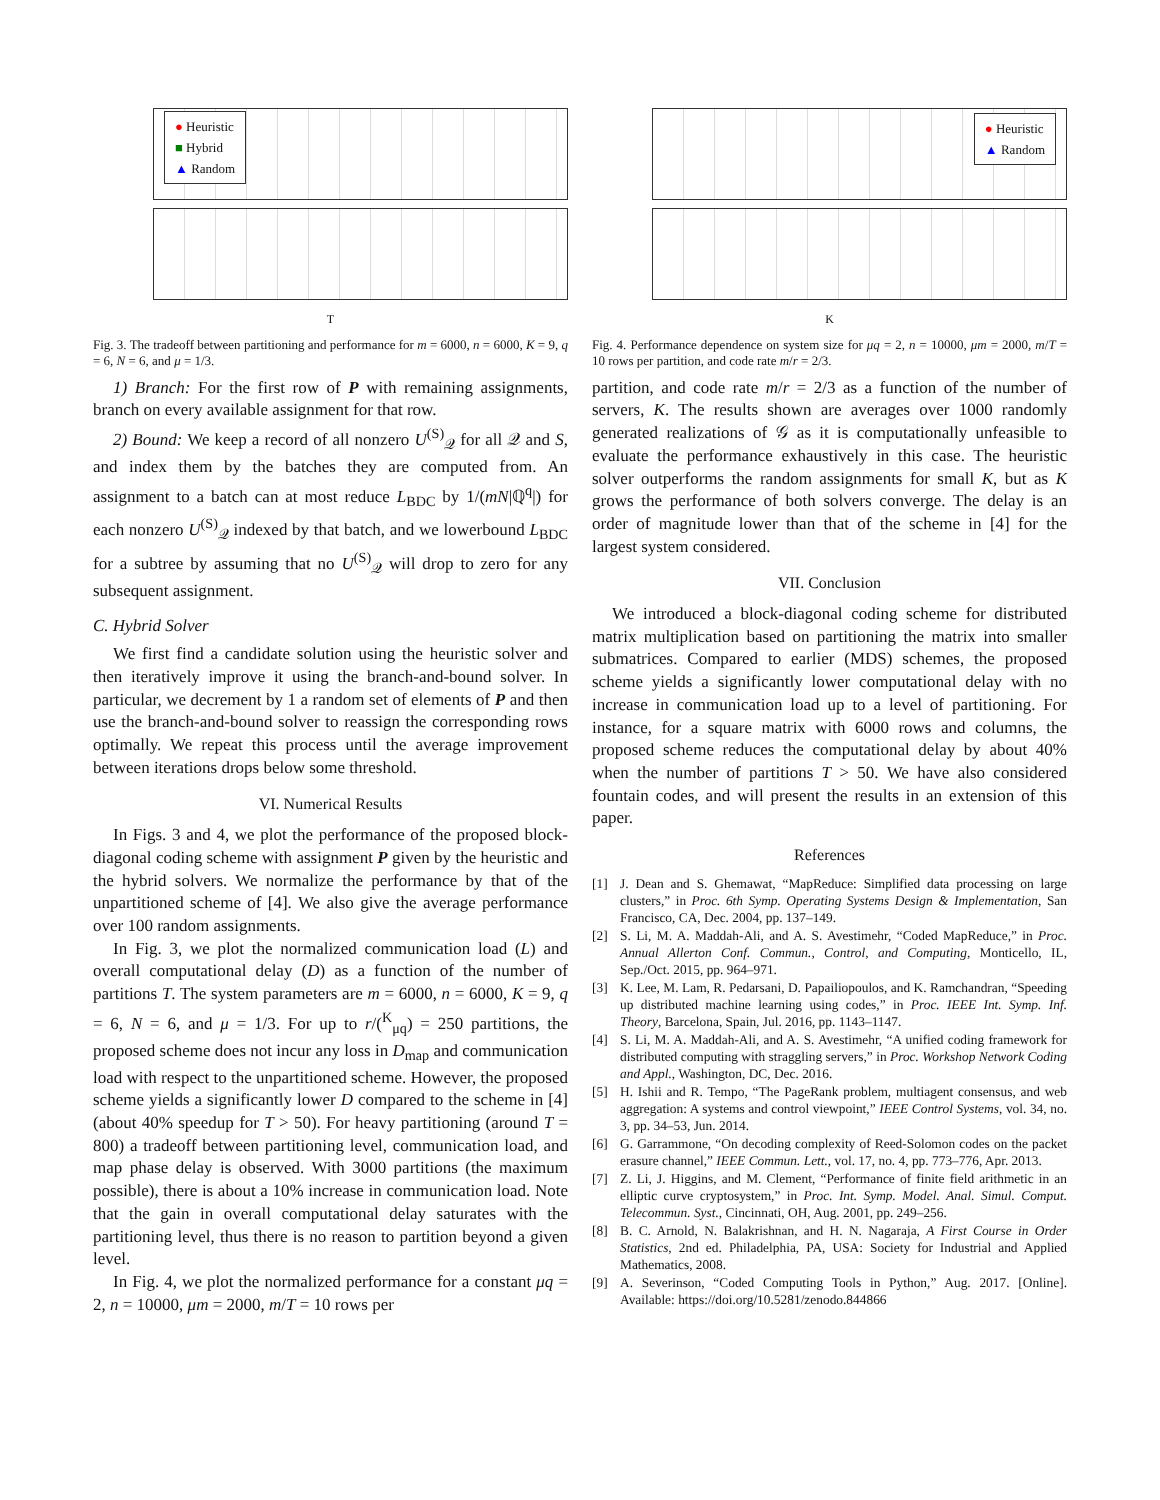● Heuristic
■ Hybrid
▲ Random
T
Fig. 3. The tradeoff between partitioning and performance for m = 6000, n = 6000, K = 9, q = 6, N = 6, and μ = 1/3.
1) Branch: For the first row of P with remaining assignments, branch on every available assignment for that row.
2) Bound: We keep a record of all nonzero U<sup>(S)</sup><sub>𝒬</sub> for all 𝒬 and S, and index them by the batches they are computed from. An assignment to a batch can at most reduce L<sub>BDC</sub> by 1/(mN|ℚ<sup>q</sup>|) for each nonzero U<sup>(S)</sup><sub>𝒬</sub> indexed by that batch, and we lowerbound L<sub>BDC</sub> for a subtree by assuming that no U<sup>(S)</sup><sub>𝒬</sub> will drop to zero for any subsequent assignment.
C. Hybrid Solver
We first find a candidate solution using the heuristic solver and then iteratively improve it using the branch-and-bound solver. In particular, we decrement by 1 a random set of elements of P and then use the branch-and-bound solver to reassign the corresponding rows optimally. We repeat this process until the average improvement between iterations drops below some threshold.
VI. Numerical Results
In Figs. 3 and 4, we plot the performance of the proposed block-diagonal coding scheme with assignment P given by the heuristic and the hybrid solvers. We normalize the performance by that of the unpartitioned scheme of [4]. We also give the average performance over 100 random assignments.
In Fig. 3, we plot the normalized communication load (L) and overall computational delay (D) as a function of the number of partitions T. The system parameters are m = 6000, n = 6000, K = 9, q = 6, N = 6, and μ = 1/3. For up to r/(<sup>K</sup><sub>μq</sub>) = 250 partitions, the proposed scheme does not incur any loss in D<sub>map</sub> and communication load with respect to the unpartitioned scheme. However, the proposed scheme yields a significantly lower D compared to the scheme in [4] (about 40% speedup for T > 50). For heavy partitioning (around T = 800) a tradeoff between partitioning level, communication load, and map phase delay is observed. With 3000 partitions (the maximum possible), there is about a 10% increase in communication load. Note that the gain in overall computational delay saturates with the partitioning level, thus there is no reason to partition beyond a given level.
In Fig. 4, we plot the normalized performance for a constant μq = 2, n = 10000, μm = 2000, m/T = 10 rows per
● Heuristic
▲ Random
K
Fig. 4. Performance dependence on system size for μq = 2, n = 10000, μm = 2000, m/T = 10 rows per partition, and code rate m/r = 2/3.
partition, and code rate m/r = 2/3 as a function of the number of servers, K. The results shown are averages over 1000 randomly generated realizations of 𝒢 as it is computationally unfeasible to evaluate the performance exhaustively in this case. The heuristic solver outperforms the random assignments for small K, but as K grows the performance of both solvers converge. The delay is an order of magnitude lower than that of the scheme in [4] for the largest system considered.
VII. Conclusion
We introduced a block-diagonal coding scheme for distributed matrix multiplication based on partitioning the matrix into smaller submatrices. Compared to earlier (MDS) schemes, the proposed scheme yields a significantly lower computational delay with no increase in communication load up to a level of partitioning. For instance, for a square matrix with 6000 rows and columns, the proposed scheme reduces the computational delay by about 40% when the number of partitions T > 50. We have also considered fountain codes, and will present the results in an extension of this paper.
References
[1] J. Dean and S. Ghemawat, “MapReduce: Simplified data processing on large clusters,” in Proc. 6th Symp. Operating Systems Design & Implementation, San Francisco, CA, Dec. 2004, pp. 137–149.
[2] S. Li, M. A. Maddah-Ali, and A. S. Avestimehr, “Coded MapReduce,” in Proc. Annual Allerton Conf. Commun., Control, and Computing, Monticello, IL, Sep./Oct. 2015, pp. 964–971.
[3] K. Lee, M. Lam, R. Pedarsani, D. Papailiopoulos, and K. Ramchandran, “Speeding up distributed machine learning using codes,” in Proc. IEEE Int. Symp. Inf. Theory, Barcelona, Spain, Jul. 2016, pp. 1143–1147.
[4] S. Li, M. A. Maddah-Ali, and A. S. Avestimehr, “A unified coding framework for distributed computing with straggling servers,” in Proc. Workshop Network Coding and Appl., Washington, DC, Dec. 2016.
[5] H. Ishii and R. Tempo, “The PageRank problem, multiagent consensus, and web aggregation: A systems and control viewpoint,” IEEE Control Systems, vol. 34, no. 3, pp. 34–53, Jun. 2014.
[6] G. Garrammone, “On decoding complexity of Reed-Solomon codes on the packet erasure channel,” IEEE Commun. Lett., vol. 17, no. 4, pp. 773–776, Apr. 2013.
[7] Z. Li, J. Higgins, and M. Clement, “Performance of finite field arithmetic in an elliptic curve cryptosystem,” in Proc. Int. Symp. Model. Anal. Simul. Comput. Telecommun. Syst., Cincinnati, OH, Aug. 2001, pp. 249–256.
[8] B. C. Arnold, N. Balakrishnan, and H. N. Nagaraja, A First Course in Order Statistics, 2nd ed. Philadelphia, PA, USA: Society for Industrial and Applied Mathematics, 2008.
[9] A. Severinson, “Coded Computing Tools in Python,” Aug. 2017. [Online]. Available: https://doi.org/10.5281/zenodo.844866